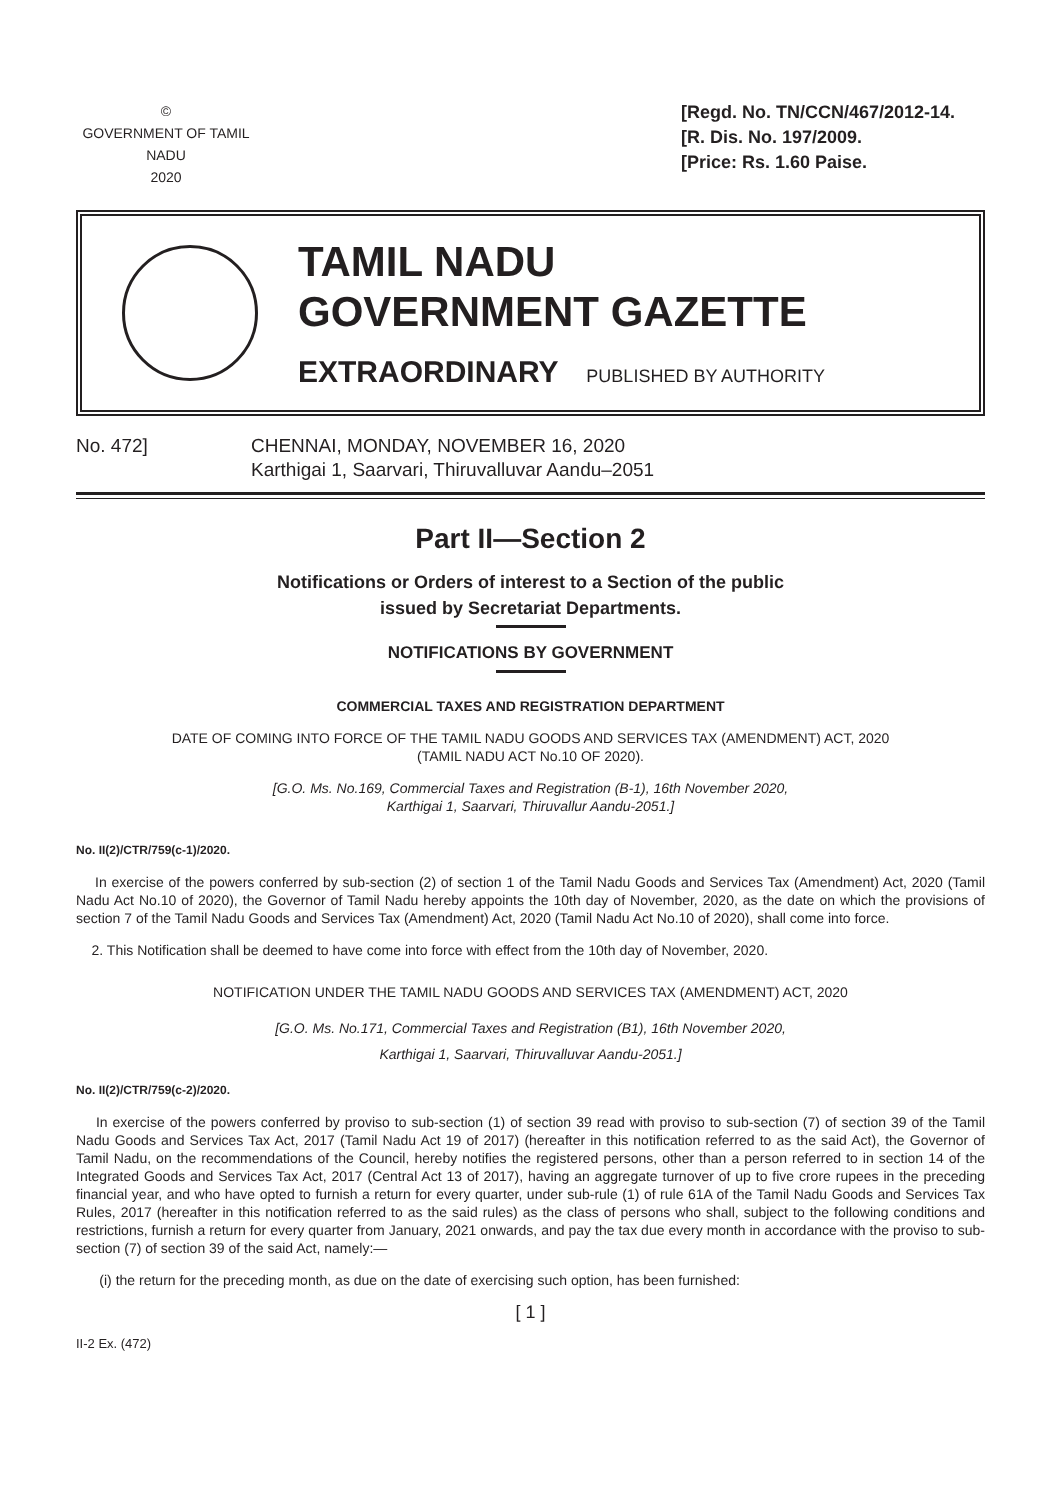©
GOVERNMENT OF TAMIL NADU
2020
[Regd. No. TN/CCN/467/2012-14.
[R. Dis. No. 197/2009.
[Price: Rs. 1.60 Paise.
TAMIL NADU
GOVERNMENT GAZETTE
EXTRAORDINARY PUBLISHED BY AUTHORITY
No. 472] CHENNAI, MONDAY, NOVEMBER 16, 2020
Karthigai 1, Saarvari, Thiruvalluvar Aandu–2051
Part II—Section 2
Notifications or Orders of interest to a Section of the public
issued by Secretariat Departments.
NOTIFICATIONS BY GOVERNMENT
COMMERCIAL TAXES AND REGISTRATION DEPARTMENT
DATE OF COMING INTO FORCE OF THE TAMIL NADU GOODS AND SERVICES TAX (AMENDMENT) ACT, 2020
(TAMIL NADU ACT No.10 OF 2020).
[G.O. Ms. No.169, Commercial Taxes and Registration (B-1), 16th November 2020,
Karthigai 1, Saarvari, Thiruvallur Aandu-2051.]
No. II(2)/CTR/759(c-1)/2020.
In exercise of the powers conferred by sub-section (2) of section 1 of the Tamil Nadu Goods and Services Tax (Amendment) Act, 2020 (Tamil Nadu Act No.10 of 2020), the Governor of Tamil Nadu hereby appoints the 10th day of November, 2020, as the date on which the provisions of section 7 of the Tamil Nadu Goods and Services Tax (Amendment) Act, 2020 (Tamil Nadu Act No.10 of 2020), shall come into force.
2. This Notification shall be deemed to have come into force with effect from the 10th day of November, 2020.
NOTIFICATION UNDER THE TAMIL NADU GOODS AND SERVICES TAX (AMENDMENT) ACT, 2020
[G.O. Ms. No.171, Commercial Taxes and Registration (B1), 16th November 2020,
Karthigai 1, Saarvari, Thiruvalluvar Aandu-2051.]
No. II(2)/CTR/759(c-2)/2020.
In exercise of the powers conferred by proviso to sub-section (1) of section 39 read with proviso to sub-section (7) of section 39 of the Tamil Nadu Goods and Services Tax Act, 2017 (Tamil Nadu Act 19 of 2017) (hereafter in this notification referred to as the said Act), the Governor of Tamil Nadu, on the recommendations of the Council, hereby notifies the registered persons, other than a person referred to in section 14 of the Integrated Goods and Services Tax Act, 2017 (Central Act 13 of 2017), having an aggregate turnover of up to five crore rupees in the preceding financial year, and who have opted to furnish a return for every quarter, under sub-rule (1) of rule 61A of the Tamil Nadu Goods and Services Tax Rules, 2017 (hereafter in this notification referred to as the said rules) as the class of persons who shall, subject to the following conditions and restrictions, furnish a return for every quarter from January, 2021 onwards, and pay the tax due every month in accordance with the proviso to sub-section (7) of section 39 of the said Act, namely:—
(i) the return for the preceding month, as due on the date of exercising such option, has been furnished:
[ 1 ]
II-2 Ex. (472)